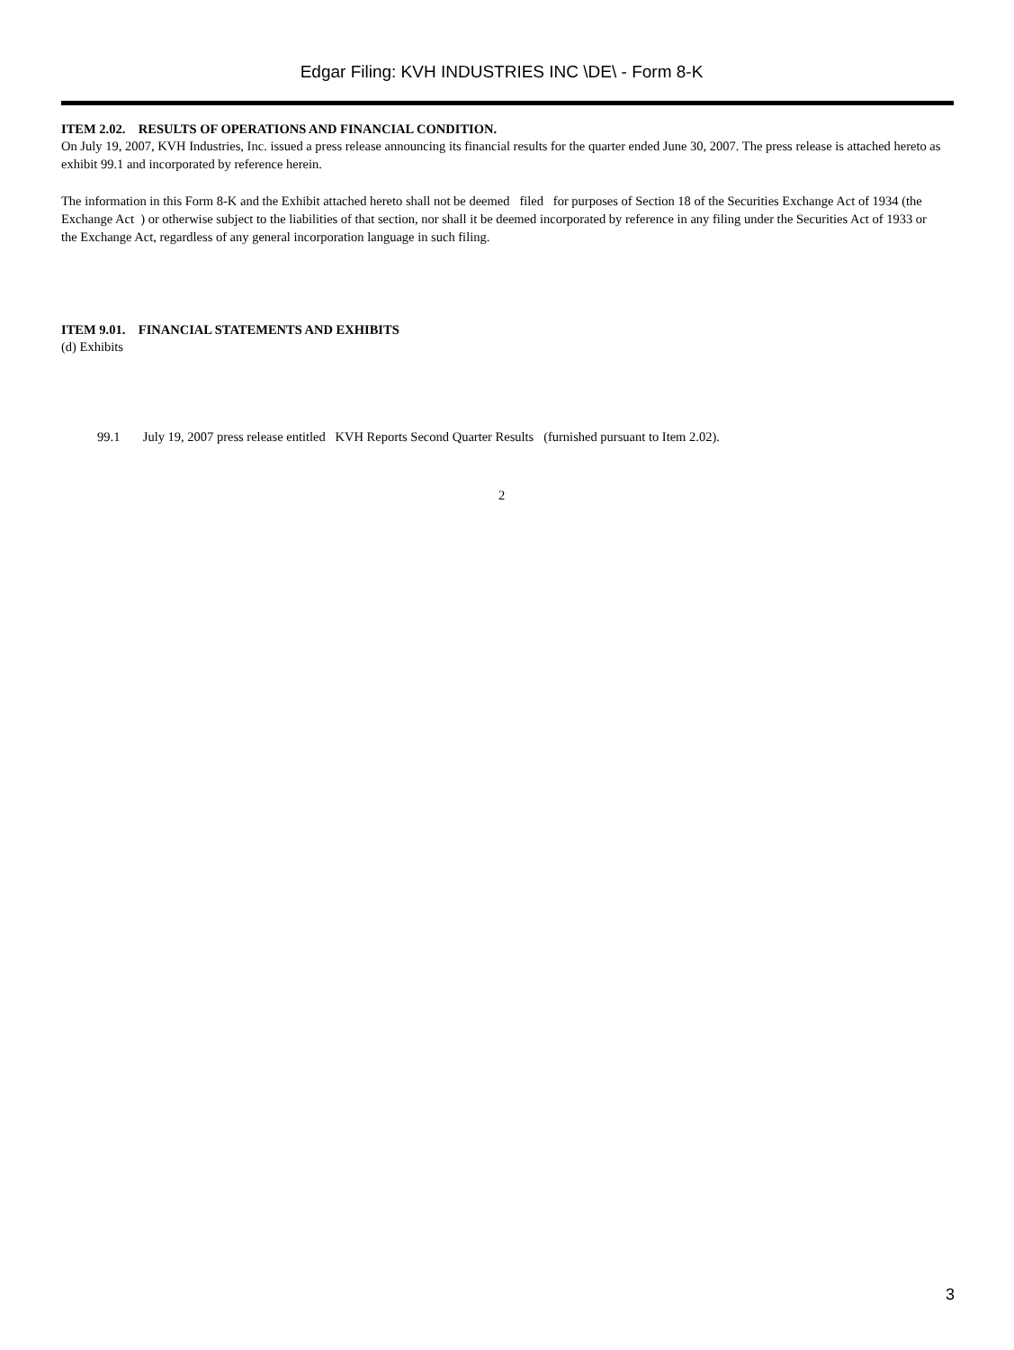Edgar Filing: KVH INDUSTRIES INC \DE\ - Form 8-K
ITEM 2.02. RESULTS OF OPERATIONS AND FINANCIAL CONDITION.
On July 19, 2007, KVH Industries, Inc. issued a press release announcing its financial results for the quarter ended June 30, 2007. The press release is attached hereto as exhibit 99.1 and incorporated by reference herein.
The information in this Form 8-K and the Exhibit attached hereto shall not be deemed filed for purposes of Section 18 of the Securities Exchange Act of 1934 (the Exchange Act ) or otherwise subject to the liabilities of that section, nor shall it be deemed incorporated by reference in any filing under the Securities Act of 1933 or the Exchange Act, regardless of any general incorporation language in such filing.
ITEM 9.01. FINANCIAL STATEMENTS AND EXHIBITS
(d) Exhibits
99.1 July 19, 2007 press release entitled KVH Reports Second Quarter Results (furnished pursuant to Item 2.02).
2
3